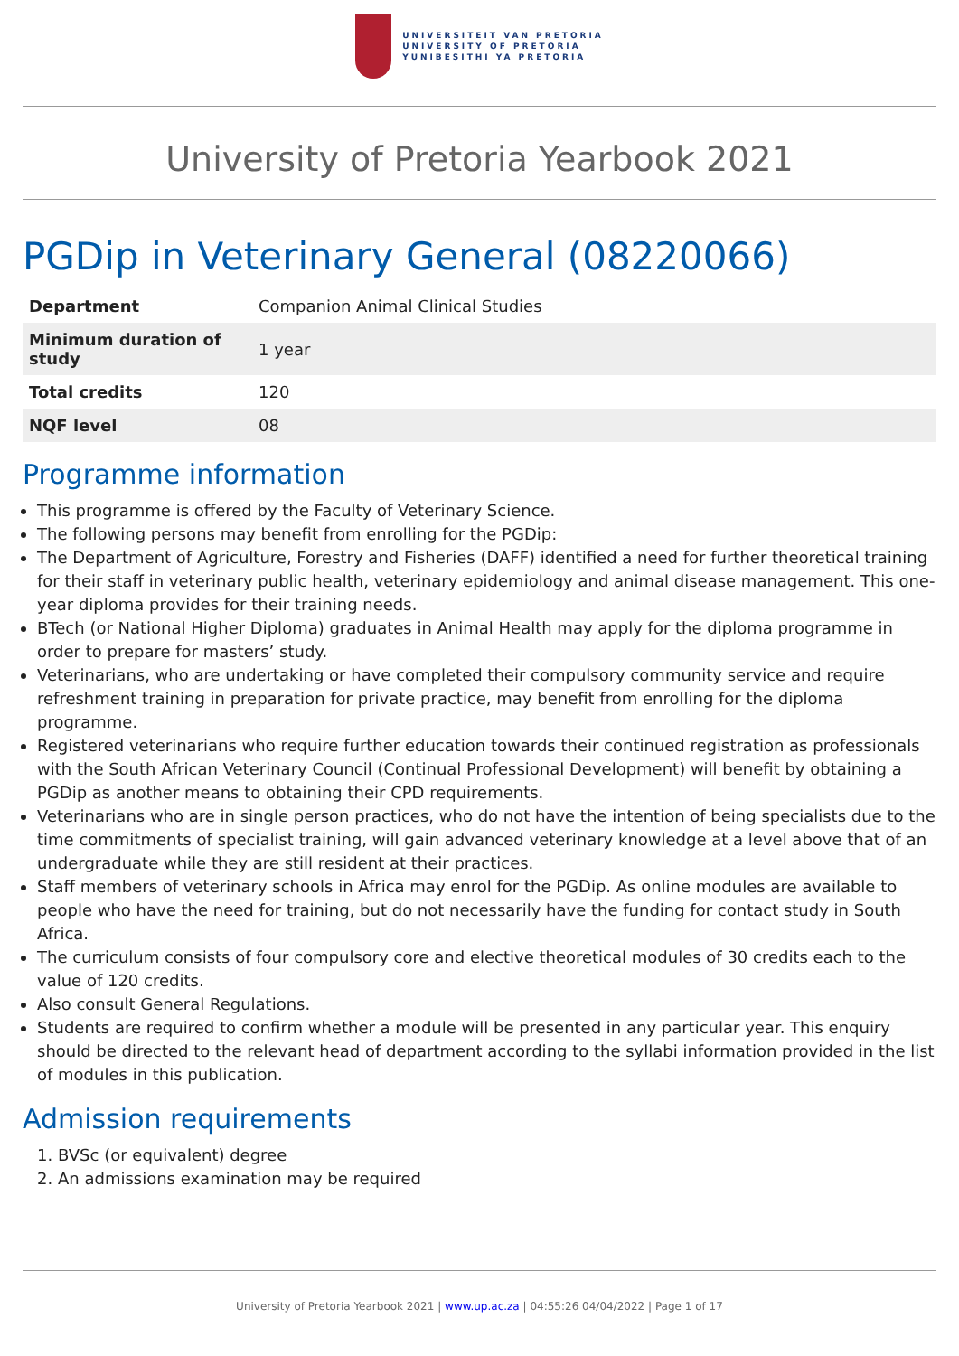UNIVERSITEIT VAN PRETORIA
UNIVERSITY OF PRETORIA
YUNIBESITHI YA PRETORIA
University of Pretoria Yearbook 2021
PGDip in Veterinary General (08220066)
| Department | Companion Animal Clinical Studies |
| Minimum duration of study | 1 year |
| Total credits | 120 |
| NQF level | 08 |
Programme information
This programme is offered by the Faculty of Veterinary Science.
The following persons may benefit from enrolling for the PGDip:
The Department of Agriculture, Forestry and Fisheries (DAFF) identified a need for further theoretical training for their staff in veterinary public health, veterinary epidemiology and animal disease management. This one-year diploma provides for their training needs.
BTech (or National Higher Diploma) graduates in Animal Health may apply for the diploma programme in order to prepare for masters’ study.
Veterinarians, who are undertaking or have completed their compulsory community service and require refreshment training in preparation for private practice, may benefit from enrolling for the diploma programme.
Registered veterinarians who require further education towards their continued registration as professionals with the South African Veterinary Council (Continual Professional Development) will benefit by obtaining a PGDip as another means to obtaining their CPD requirements.
Veterinarians who are in single person practices, who do not have the intention of being specialists due to the time commitments of specialist training, will gain advanced veterinary knowledge at a level above that of an undergraduate while they are still resident at their practices.
Staff members of veterinary schools in Africa may enrol for the PGDip. As online modules are available to people who have the need for training, but do not necessarily have the funding for contact study in South Africa.
The curriculum consists of four compulsory core and elective theoretical modules of 30 credits each to the value of 120 credits.
Also consult General Regulations.
Students are required to confirm whether a module will be presented in any particular year. This enquiry should be directed to the relevant head of department according to the syllabi information provided in the list of modules in this publication.
Admission requirements
1. BVSc (or equivalent) degree
2. An admissions examination may be required
University of Pretoria Yearbook 2021 | www.up.ac.za | 04:55:26 04/04/2022 | Page 1 of 17